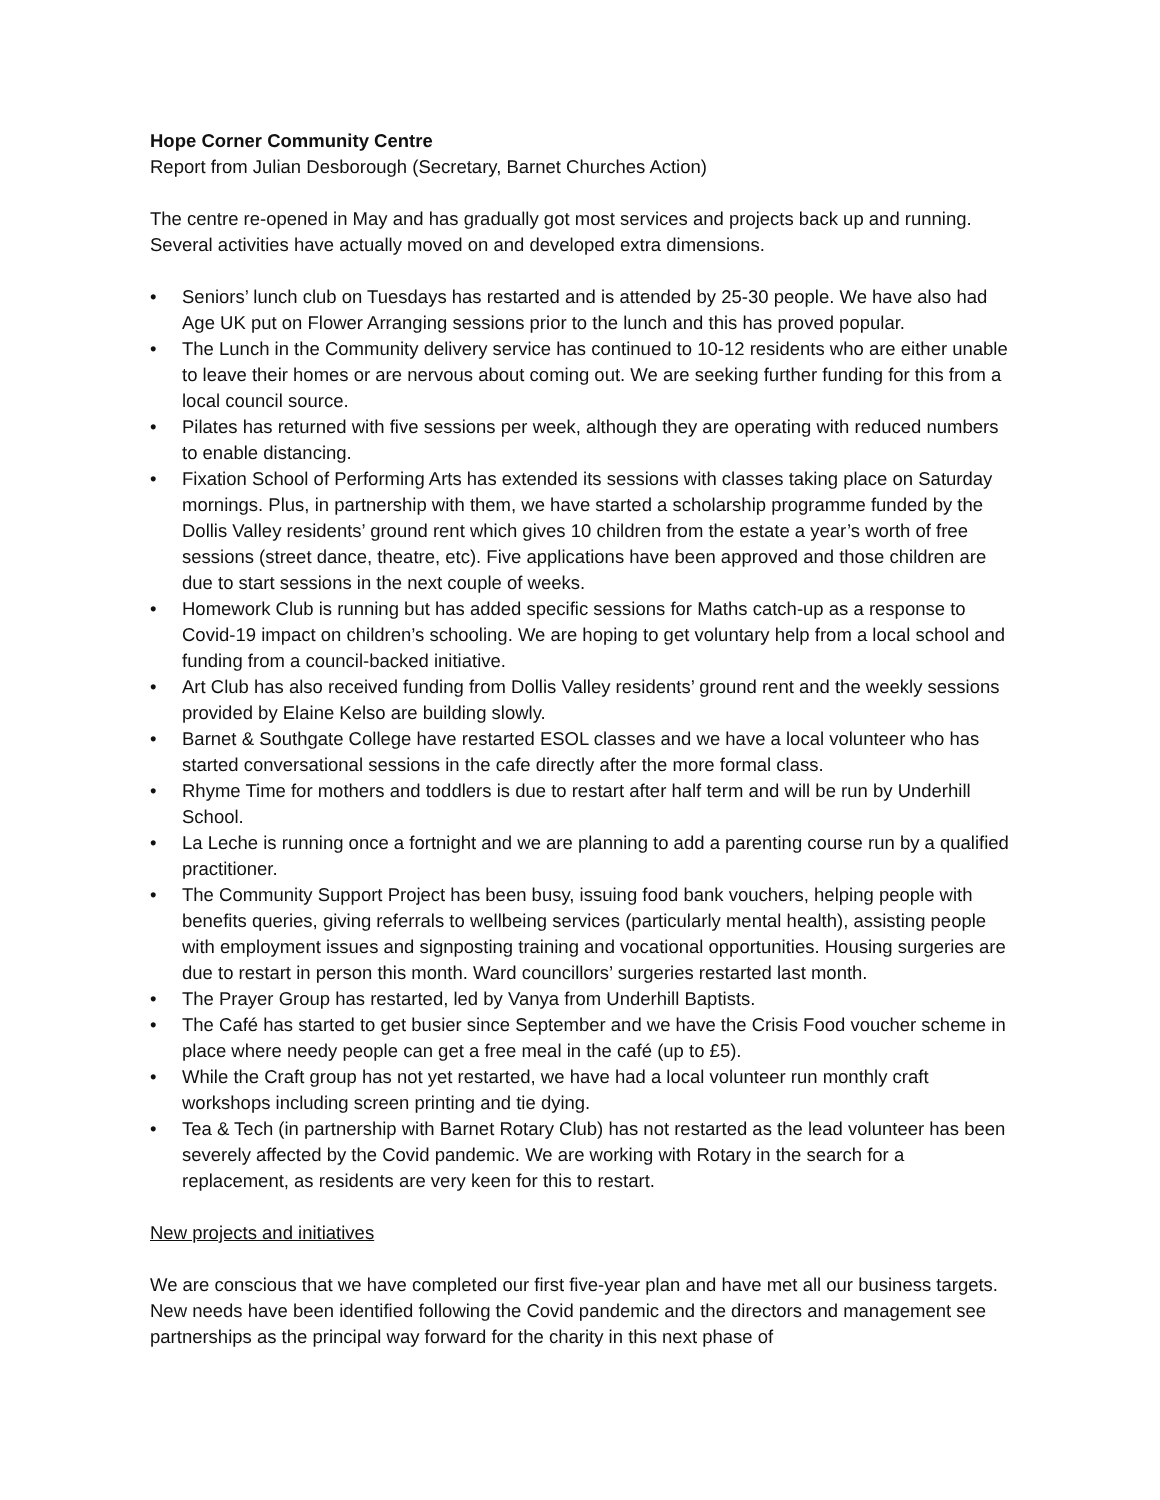Hope Corner Community Centre
Report from Julian Desborough (Secretary, Barnet Churches Action)
The centre re-opened in May and has gradually got most services and projects back up and running. Several activities have actually moved on and developed extra dimensions.
• Seniors’ lunch club on Tuesdays has restarted and is attended by 25-30 people. We have also had Age UK put on Flower Arranging sessions prior to the lunch and this has proved popular.
• The Lunch in the Community delivery service has continued to 10-12 residents who are either unable to leave their homes or are nervous about coming out. We are seeking further funding for this from a local council source.
• Pilates has returned with five sessions per week, although they are operating with reduced numbers to enable distancing.
• Fixation School of Performing Arts has extended its sessions with classes taking place on Saturday mornings. Plus, in partnership with them, we have started a scholarship programme funded by the Dollis Valley residents’ ground rent which gives 10 children from the estate a year’s worth of free sessions (street dance, theatre, etc). Five applications have been approved and those children are due to start sessions in the next couple of weeks.
• Homework Club is running but has added specific sessions for Maths catch-up as a response to Covid-19 impact on children’s schooling. We are hoping to get voluntary help from a local school and funding from a council-backed initiative.
• Art Club has also received funding from Dollis Valley residents’ ground rent and the weekly sessions provided by Elaine Kelso are building slowly.
• Barnet & Southgate College have restarted ESOL classes and we have a local volunteer who has started conversational sessions in the cafe directly after the more formal class.
• Rhyme Time for mothers and toddlers is due to restart after half term and will be run by Underhill School.
• La Leche is running once a fortnight and we are planning to add a parenting course run by a qualified practitioner.
• The Community Support Project has been busy, issuing food bank vouchers, helping people with benefits queries, giving referrals to wellbeing services (particularly mental health), assisting people with employment issues and signposting training and vocational opportunities. Housing surgeries are due to restart in person this month. Ward councillors’ surgeries restarted last month.
• The Prayer Group has restarted, led by Vanya from Underhill Baptists.
• The Café has started to get busier since September and we have the Crisis Food voucher scheme in place where needy people can get a free meal in the café (up to £5).
• While the Craft group has not yet restarted, we have had a local volunteer run monthly craft workshops including screen printing and tie dying.
• Tea & Tech (in partnership with Barnet Rotary Club) has not restarted as the lead volunteer has been severely affected by the Covid pandemic. We are working with Rotary in the search for a replacement, as residents are very keen for this to restart.
New projects and initiatives
We are conscious that we have completed our first five-year plan and have met all our business targets. New needs have been identified following the Covid pandemic and the directors and management see partnerships as the principal way forward for the charity in this next phase of